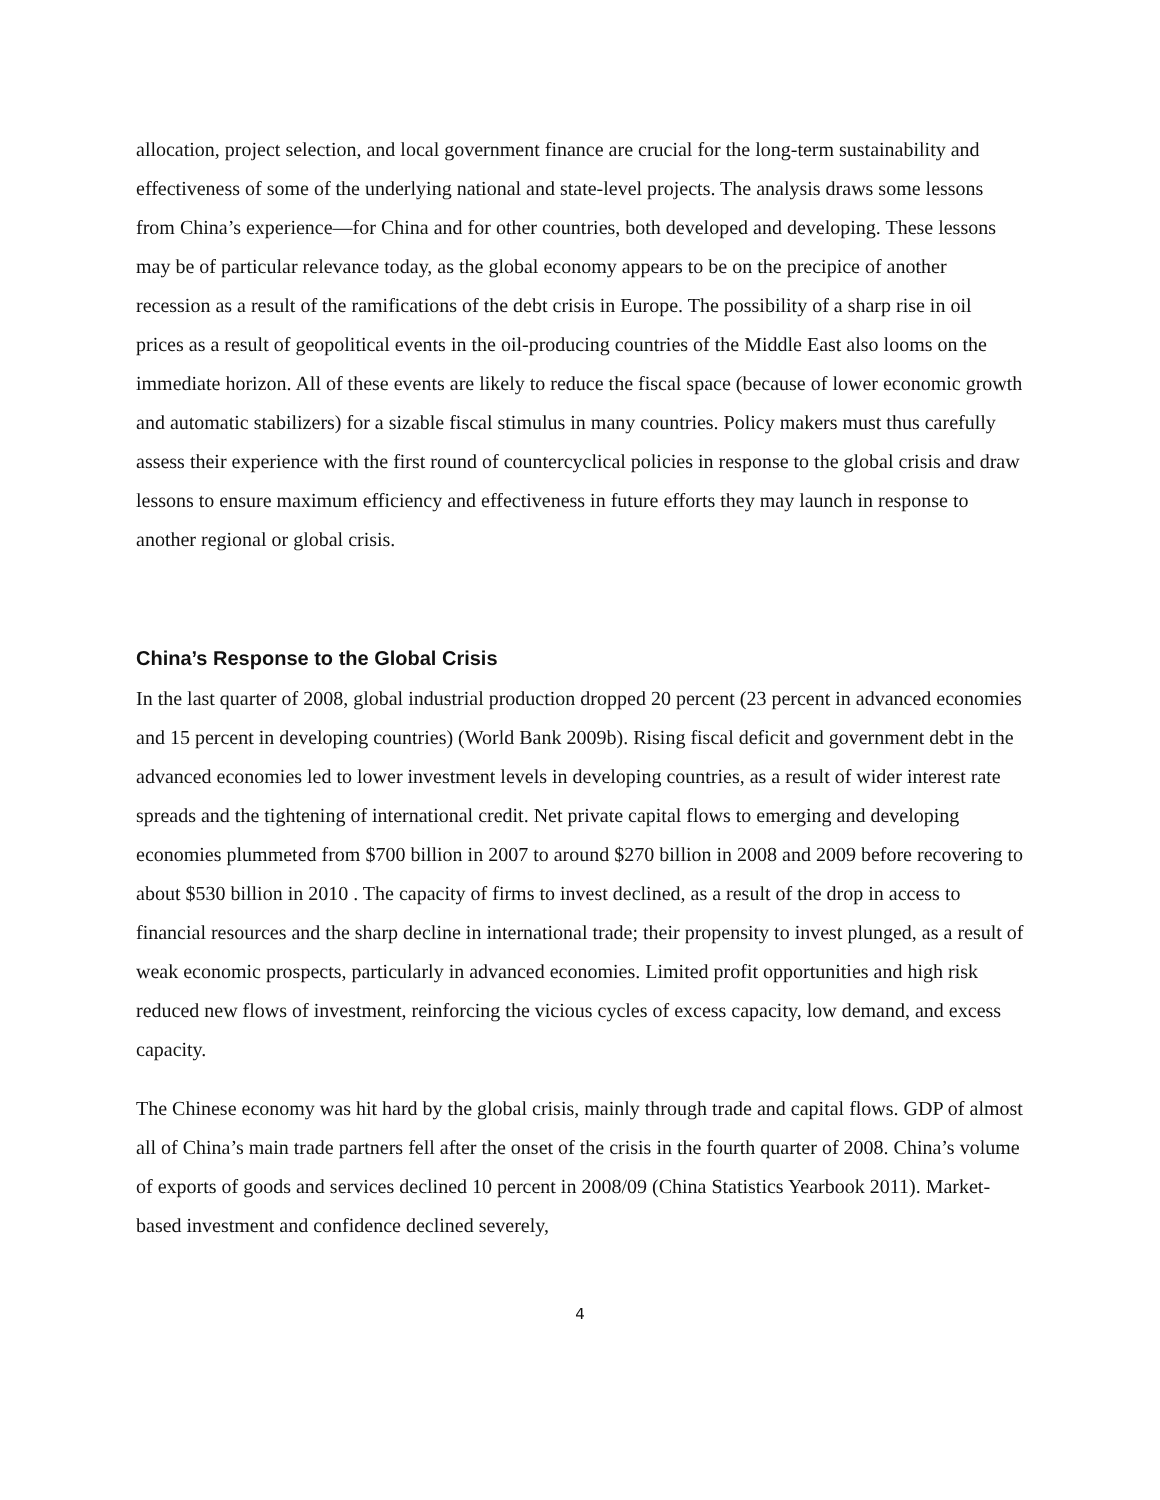allocation, project selection, and local government finance are crucial for the long-term sustainability and effectiveness of some of the underlying national and state-level projects. The analysis draws some lessons from China’s experience—for China and for other countries, both developed and developing. These lessons may be of particular relevance today, as the global economy appears to be on the precipice of another recession as a result of the ramifications of the debt crisis in Europe. The possibility of a sharp rise in oil prices as a result of geopolitical events in the oil-producing countries of the Middle East also looms on the immediate horizon. All of these events are likely to reduce the fiscal space (because of lower economic growth and automatic stabilizers) for a sizable fiscal stimulus in many countries. Policy makers must thus carefully assess their experience with the first round of countercyclical policies in response to the global crisis and draw lessons to ensure maximum efficiency and effectiveness in future efforts they may launch in response to another regional or global crisis.
China’s Response to the Global Crisis
In the last quarter of 2008, global industrial production dropped 20 percent (23 percent in advanced economies and 15 percent in developing countries) (World Bank 2009b). Rising fiscal deficit and government debt in the advanced economies led to lower investment levels in developing countries, as a result of wider interest rate spreads and the tightening of international credit. Net private capital flows to emerging and developing economies plummeted from $700 billion in 2007 to around $270 billion in 2008 and 2009 before recovering to about $530 billion in 2010 . The capacity of firms to invest declined, as a result of the drop in access to financial resources and the sharp decline in international trade; their propensity to invest plunged, as a result of weak economic prospects, particularly in advanced economies. Limited profit opportunities and high risk reduced new flows of investment, reinforcing the vicious cycles of excess capacity, low demand, and excess capacity.
The Chinese economy was hit hard by the global crisis, mainly through trade and capital flows. GDP of almost all of China’s main trade partners fell after the onset of the crisis in the fourth quarter of 2008. China’s volume of exports of goods and services declined 10 percent in 2008/09 (China Statistics Yearbook 2011). Market-based investment and confidence declined severely,
4